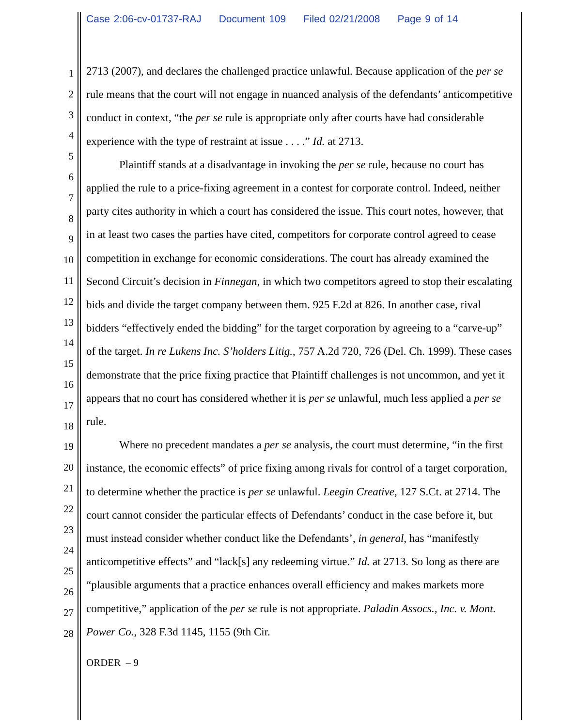Case 2:06-cv-01737-RAJ Document 109 Filed 02/21/2008 Page 9 of 14
1
2
3
4
5
6
7
8
9
10
11
12
13
14
15
16
17
18
19
20
21
22
23
24
25
26
27
28
2713 (2007), and declares the challenged practice unlawful. Because application of the per se rule means that the court will not engage in nuanced analysis of the defendants’ anticompetitive conduct in context, “the per se rule is appropriate only after courts have had considerable experience with the type of restraint at issue . . . .” Id. at 2713.
Plaintiff stands at a disadvantage in invoking the per se rule, because no court has applied the rule to a price-fixing agreement in a contest for corporate control. Indeed, neither party cites authority in which a court has considered the issue. This court notes, however, that in at least two cases the parties have cited, competitors for corporate control agreed to cease competition in exchange for economic considerations. The court has already examined the Second Circuit’s decision in Finnegan, in which two competitors agreed to stop their escalating bids and divide the target company between them. 925 F.2d at 826. In another case, rival bidders “effectively ended the bidding” for the target corporation by agreeing to a “carve-up” of the target. In re Lukens Inc. S’holders Litig., 757 A.2d 720, 726 (Del. Ch. 1999). These cases demonstrate that the price fixing practice that Plaintiff challenges is not uncommon, and yet it appears that no court has considered whether it is per se unlawful, much less applied a per se rule.
Where no precedent mandates a per se analysis, the court must determine, “in the first instance, the economic effects” of price fixing among rivals for control of a target corporation, to determine whether the practice is per se unlawful. Leegin Creative, 127 S.Ct. at 2714. The court cannot consider the particular effects of Defendants’ conduct in the case before it, but must instead consider whether conduct like the Defendants’, in general, has “manifestly anticompetitive effects” and “lack[s] any redeeming virtue.” Id. at 2713. So long as there are “plausible arguments that a practice enhances overall efficiency and makes markets more competitive,” application of the per se rule is not appropriate. Paladin Assocs., Inc. v. Mont. Power Co., 328 F.3d 1145, 1155 (9th Cir.
ORDER – 9